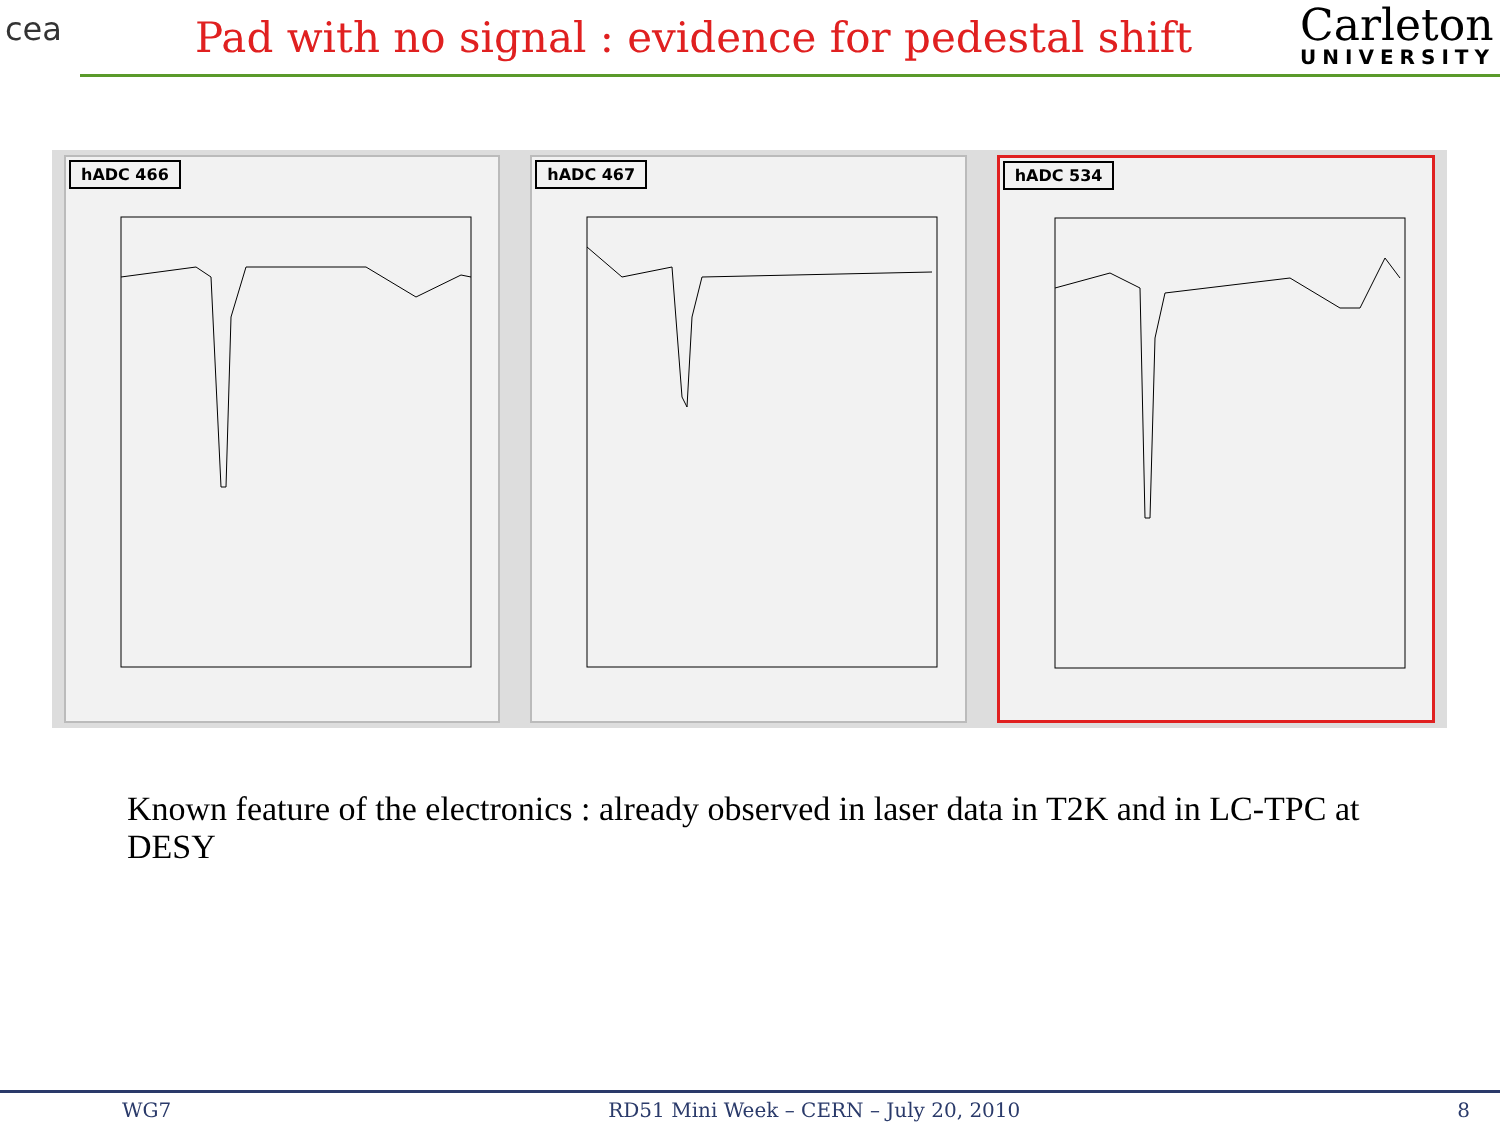cea
Pad with no signal : evidence for pedestal shift
Carleton
UNIVERSITY
hADC 466
hADC 467
hADC 534
Known feature of the electronics : already observed in laser data in T2K and in LC-TPC at DESY
WG7 RD51 Mini Week – CERN – July 20, 2010 8